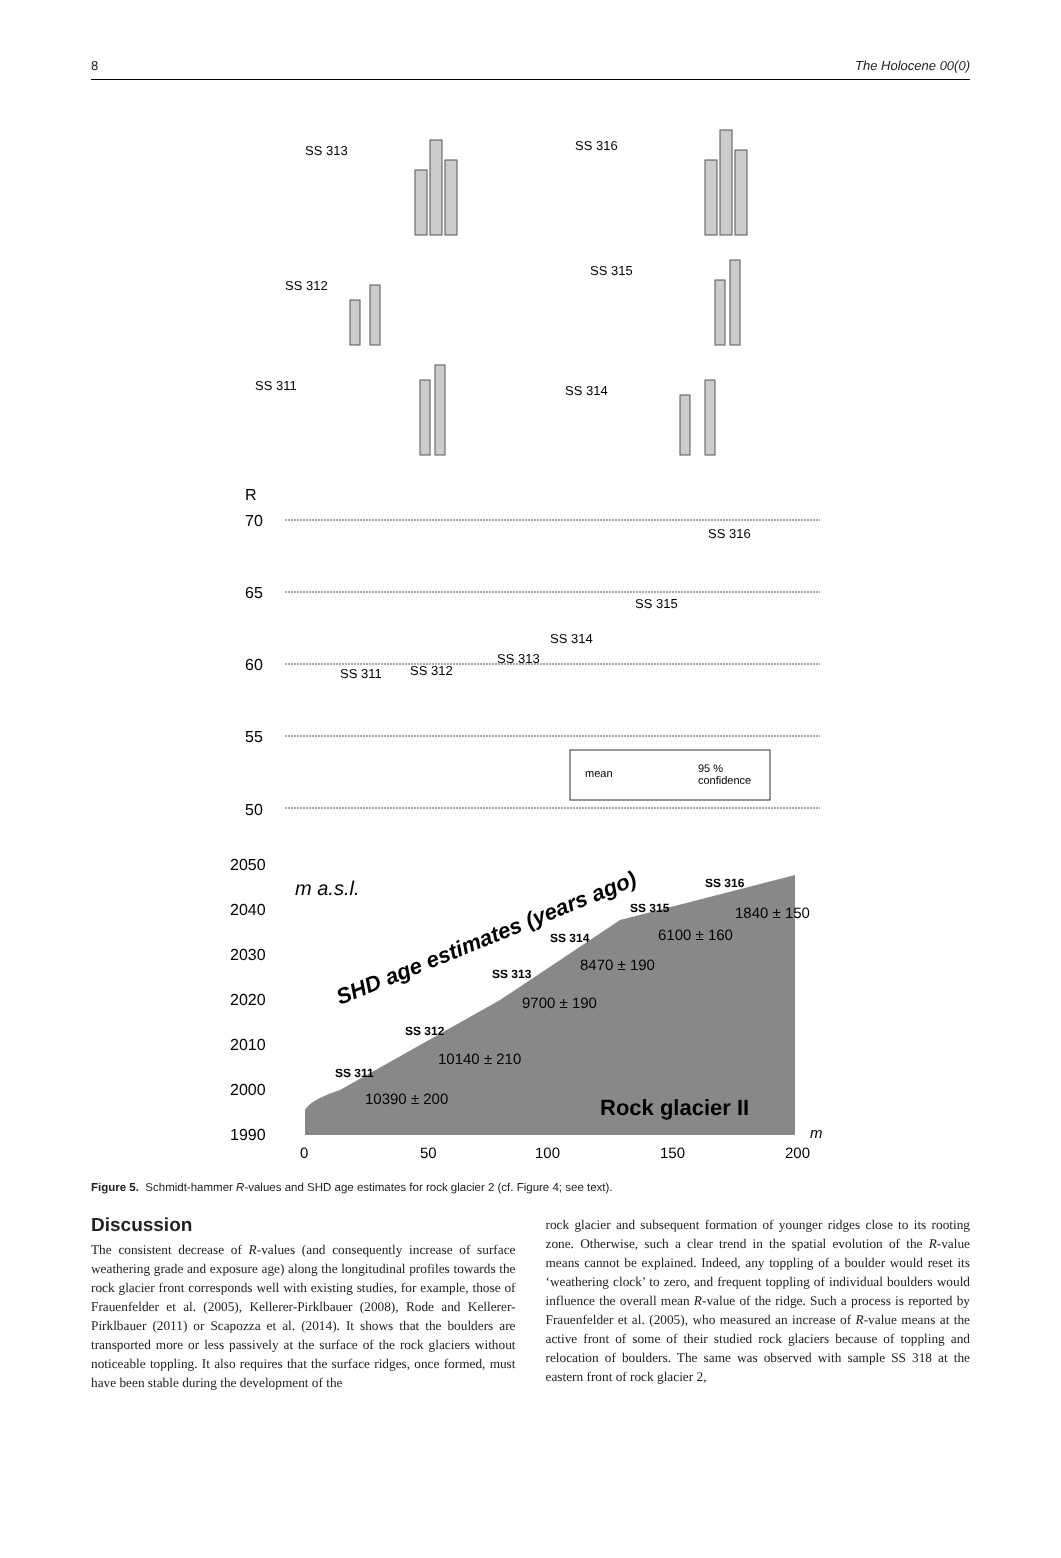8 The Holocene 00(0)
SS 313
SS 316
SS 312
SS 315
SS 311
SS 314
R
70
65
60
55
50
SS 311
SS 312
SS 313
SS 314
SS 315
SS 316
mean
95 %
confidence
2050
2040
2030
2020
2010
2000
1990
m a.s.l.
SHD age estimates (years ago)
SS 311
SS 312
SS 313
SS 314
SS 315
SS 316
10390 ± 200
10140 ± 210
9700 ± 190
8470 ± 190
6100 ± 160
1840 ± 150
Rock glacier II
0
50
100
150
200
m
Figure 5. Schmidt-hammer R-values and SHD age estimates for rock glacier 2 (cf. Figure 4; see text).
Discussion
The consistent decrease of R-values (and consequently increase of surface weathering grade and exposure age) along the longitudinal profiles towards the rock glacier front corresponds well with existing studies, for example, those of Frauenfelder et al. (2005), Kellerer-Pirklbauer (2008), Rode and Kellerer-Pirklbauer (2011) or Scapozza et al. (2014). It shows that the boulders are transported more or less passively at the surface of the rock glaciers without noticeable toppling. It also requires that the surface ridges, once formed, must have been stable during the development of the
rock glacier and subsequent formation of younger ridges close to its rooting zone. Otherwise, such a clear trend in the spatial evolution of the R-value means cannot be explained. Indeed, any toppling of a boulder would reset its ‘weathering clock’ to zero, and frequent toppling of individual boulders would influence the overall mean R-value of the ridge. Such a process is reported by Frauenfelder et al. (2005), who measured an increase of R-value means at the active front of some of their studied rock glaciers because of toppling and relocation of boulders. The same was observed with sample SS 318 at the eastern front of rock glacier 2,